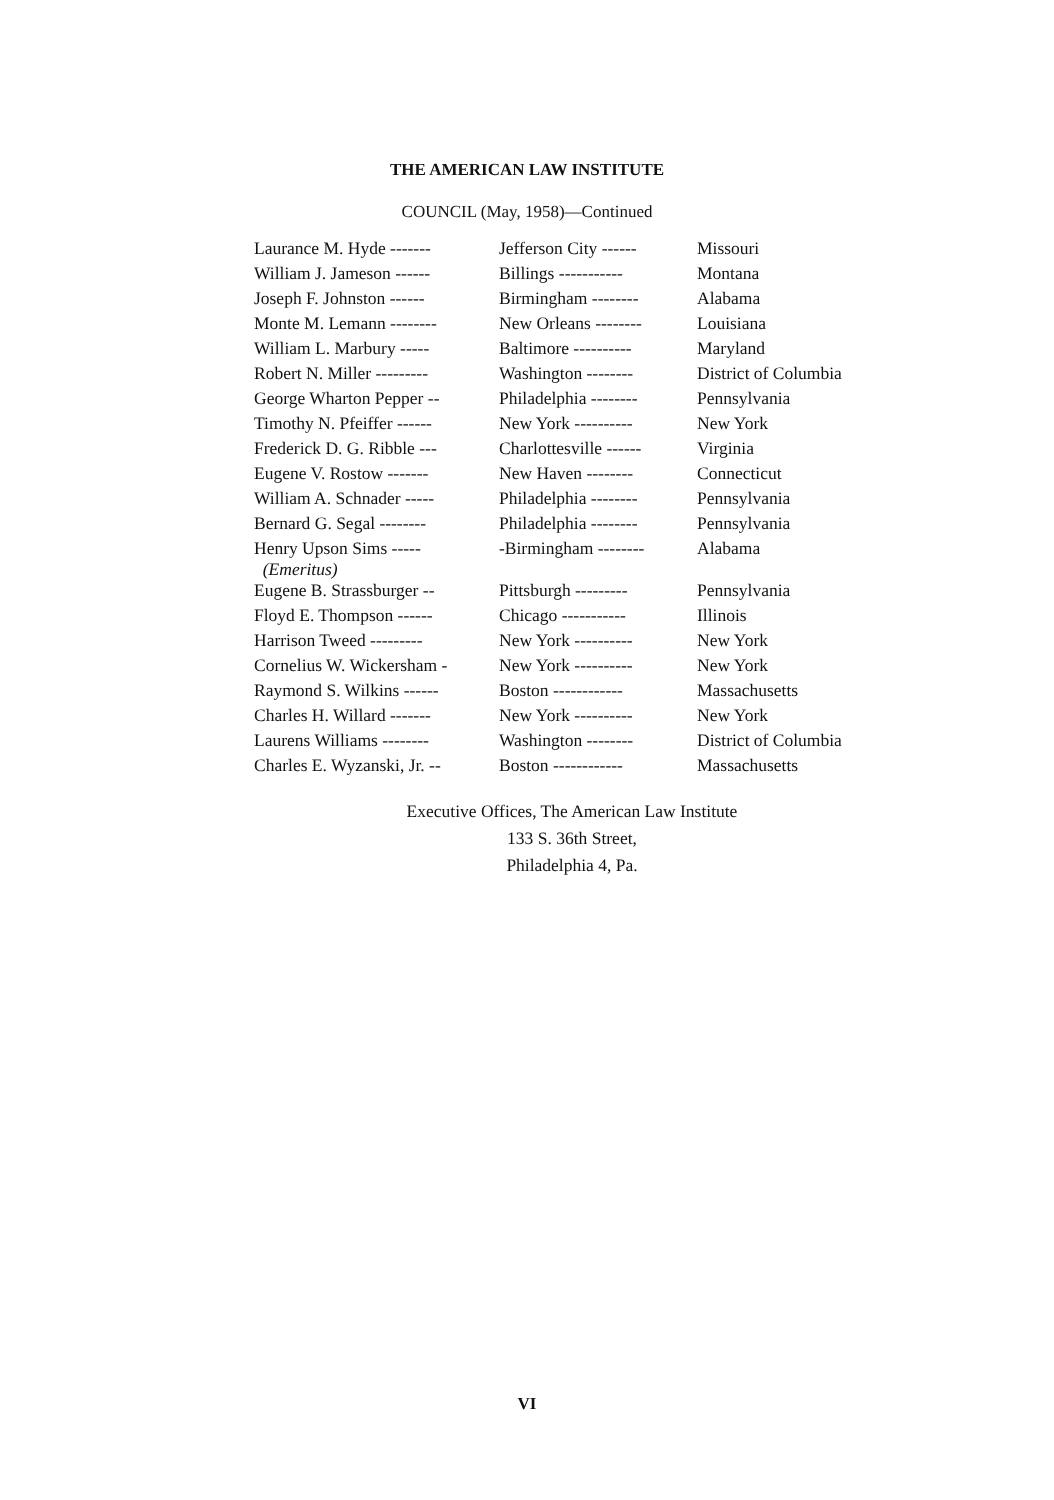THE AMERICAN LAW INSTITUTE
COUNCIL (May, 1958)—Continued
| Laurance M. Hyde ------- | Jefferson City ------ | Missouri |
| William J. Jameson ------ | Billings ----------- | Montana |
| Joseph F. Johnston ------ | Birmingham -------- | Alabama |
| Monte M. Lemann -------- | New Orleans -------- | Louisiana |
| William L. Marbury ----- | Baltimore ---------- | Maryland |
| Robert N. Miller --------- | Washington -------- | District of Columbia |
| George Wharton Pepper -- | Philadelphia -------- | Pennsylvania |
| Timothy N. Pfeiffer ------ | New York ---------- | New York |
| Frederick D. G. Ribble --- | Charlottesville ------ | Virginia |
| Eugene V. Rostow ------- | New Haven -------- | Connecticut |
| William A. Schnader ----- | Philadelphia -------- | Pennsylvania |
| Bernard G. Segal -------- | Philadelphia -------- | Pennsylvania |
| Henry Upson Sims ----- (Emeritus) | -Birmingham -------- | Alabama |
| Eugene B. Strassburger -- | Pittsburgh --------- | Pennsylvania |
| Floyd E. Thompson ------ | Chicago ----------- | Illinois |
| Harrison Tweed --------- | New York ---------- | New York |
| Cornelius W. Wickersham - | New York ---------- | New York |
| Raymond S. Wilkins ------ | Boston ------------ | Massachusetts |
| Charles H. Willard ------- | New York ---------- | New York |
| Laurens Williams -------- | Washington -------- | District of Columbia |
| Charles E. Wyzanski, Jr. -- | Boston ------------ | Massachusetts |
Executive Offices, The American Law Institute
133 S. 36th Street,
Philadelphia 4, Pa.
VI